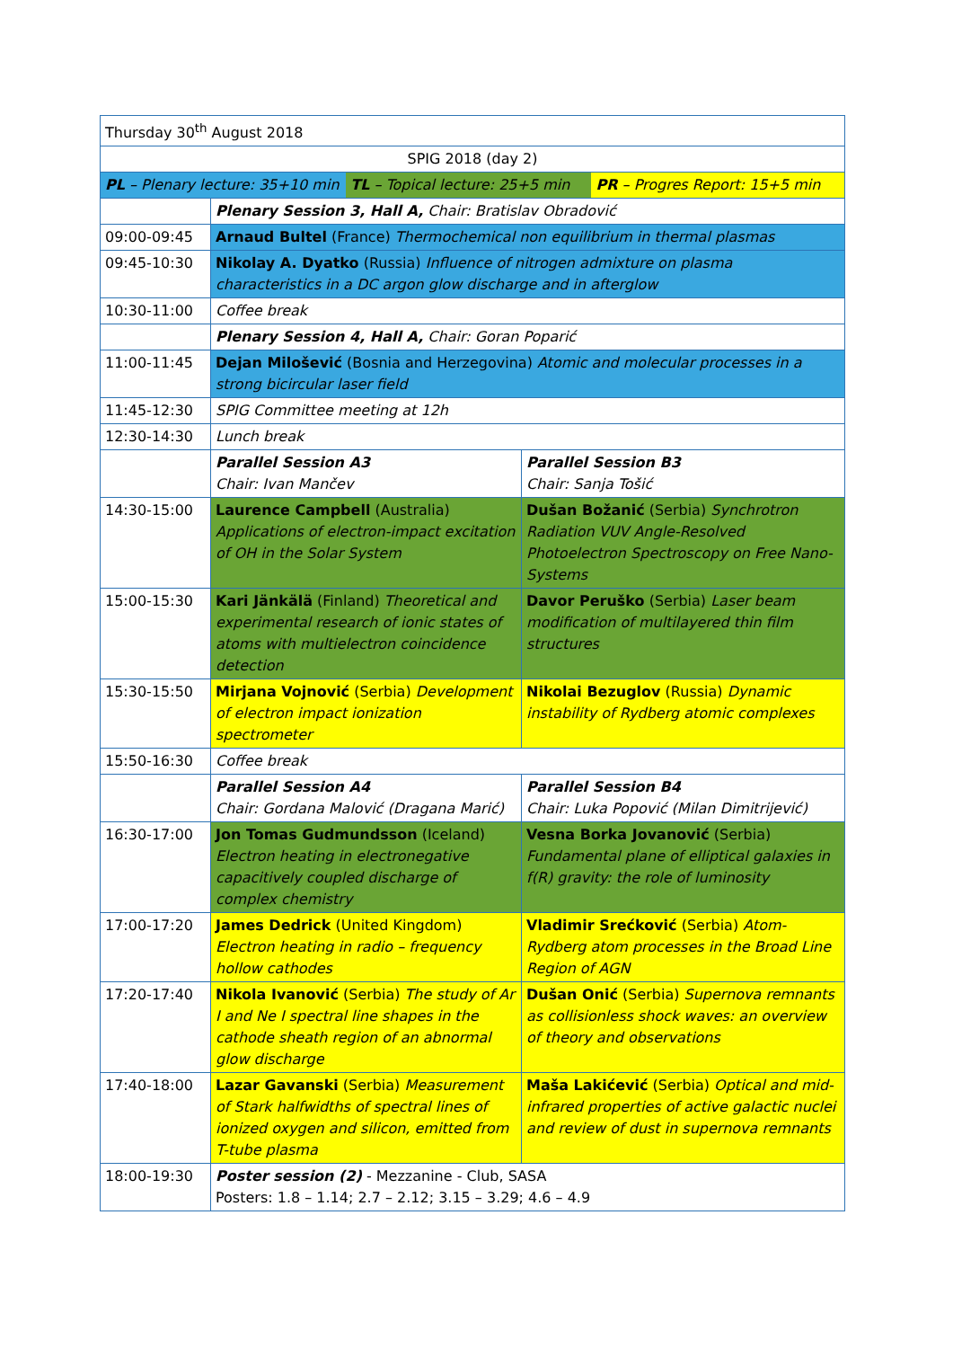| Thursday 30<sup>th</sup> August 2018 | | |
| SPIG 2018 (day 2) | | |
| / PL – Plenary lecture: 35+10 min / TL – Topical lecture: 25+5 min / PR – Progres Report: 15+5 min / | | |
| | Plenary Session 3, Hall A, Chair: Bratislav Obradović | |
| 09:00-09:45 | Arnaud Bultel (France) Thermochemical non equilibrium in thermal plasmas | |
| 09:45-10:30 | Nikolay A. Dyatko (Russia) Influence of nitrogen admixture on plasma characteristics in a DC argon glow discharge and in afterglow | |
| 10:30-11:00 | Coffee break | |
| | Plenary Session 4, Hall A, Chair: Goran Poparić | |
| 11:00-11:45 | Dejan Milošević (Bosnia and Herzegovina) Atomic and molecular processes in a strong bicircular laser field | |
| 11:45-12:30 | SPIG Committee meeting at 12h | |
| 12:30-14:30 | Lunch break | |
| | Parallel Session A3 Chair: Ivan Mančev | Parallel Session B3 Chair: Sanja Tošić |
| 14:30-15:00 | Laurence Campbell (Australia) Applications of electron-impact excitation of OH in the Solar System | Dušan Božanić (Serbia) Synchrotron Radiation VUV Angle-Resolved Photoelectron Spectroscopy on Free Nano-Systems |
| 15:00-15:30 | Kari Jänkälä (Finland) Theoretical and experimental research of ionic states of atoms with multielectron coincidence detection | Davor Peruško (Serbia) Laser beam modification of multilayered thin film structures |
| 15:30-15:50 | Mirjana Vojnović (Serbia) Development of electron impact ionization spectrometer | Nikolai Bezuglov (Russia) Dynamic instability of Rydberg atomic complexes |
| 15:50-16:30 | Coffee break | |
| | Parallel Session A4 Chair: Gordana Malović (Dragana Marić) | Parallel Session B4 Chair: Luka Popović (Milan Dimitrijević) |
| 16:30-17:00 | Jon Tomas Gudmundsson (Iceland) Electron heating in electronegative capacitively coupled discharge of complex chemistry | Vesna Borka Jovanović (Serbia) Fundamental plane of elliptical galaxies in f(R) gravity: the role of luminosity |
| 17:00-17:20 | James Dedrick (United Kingdom) Electron heating in radio – frequency hollow cathodes | Vladimir Srećković (Serbia) Atom-Rydberg atom processes in the Broad Line Region of AGN |
| 17:20-17:40 | Nikola Ivanović (Serbia) The study of Ar I and Ne I spectral line shapes in the cathode sheath region of an abnormal glow discharge | Dušan Onić (Serbia) Supernova remnants as collisionless shock waves: an overview of theory and observations |
| 17:40-18:00 | Lazar Gavanski (Serbia) Measurement of Stark halfwidths of spectral lines of ionized oxygen and silicon, emitted from T-tube plasma | Maša Lakićević (Serbia) Optical and mid-infrared properties of active galactic nuclei and review of dust in supernova remnants |
| 18:00-19:30 | Poster session (2) - Mezzanine - Club, SASA Posters: 1.8 – 1.14; 2.7 – 2.12; 3.15 – 3.29; 4.6 – 4.9 | |